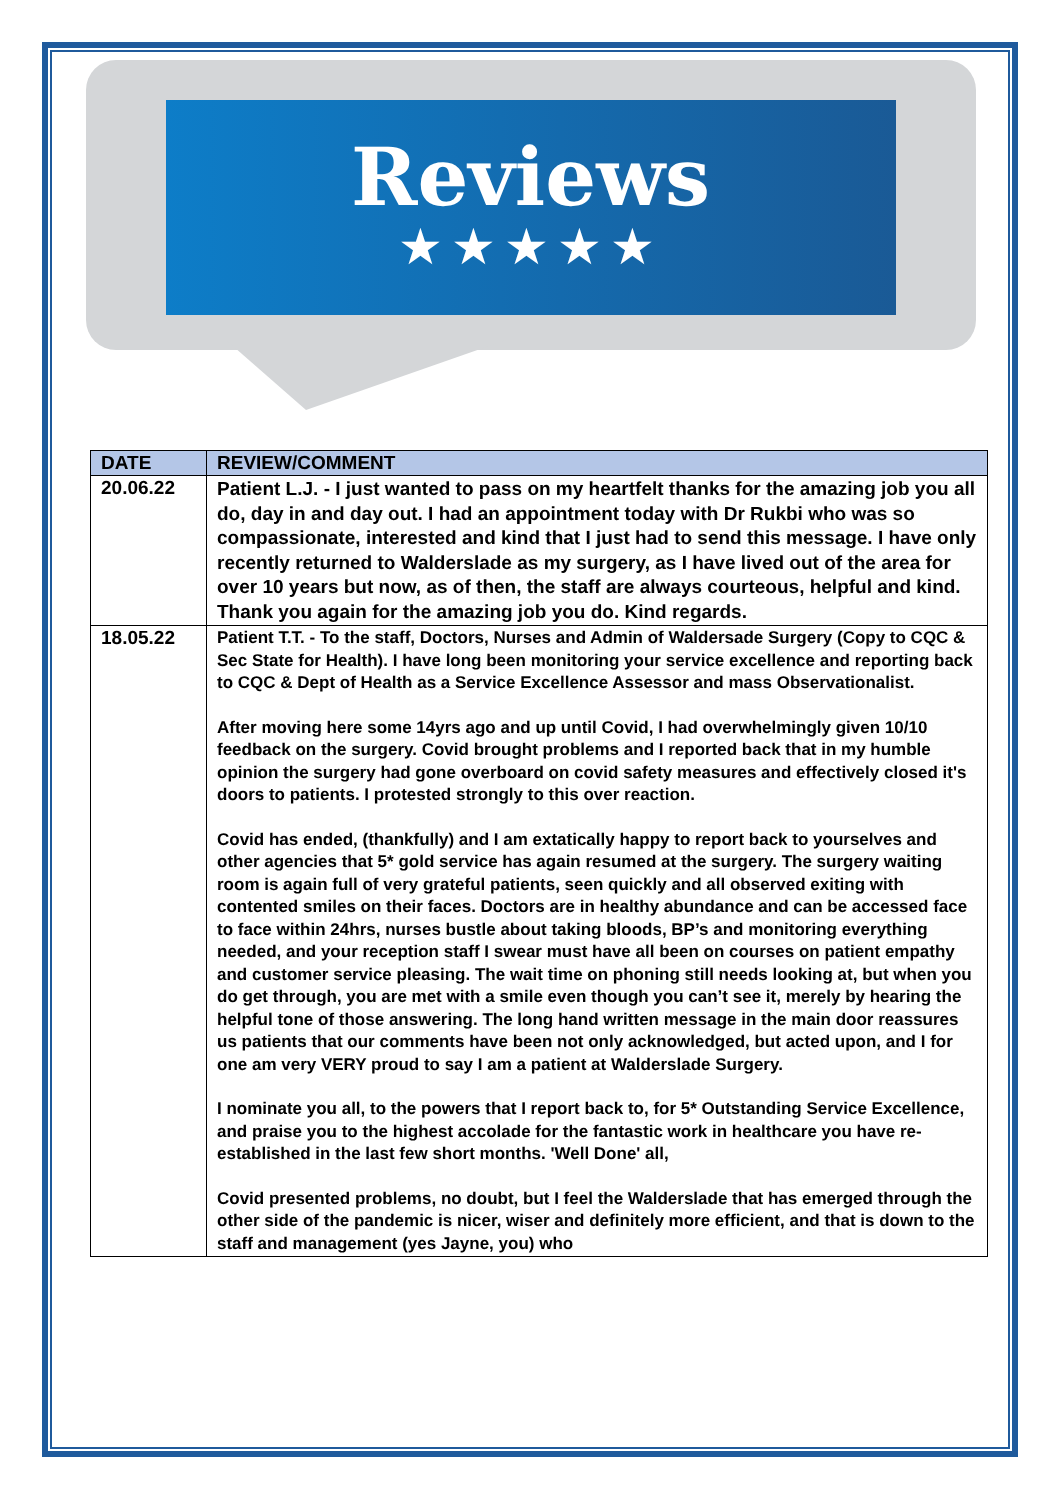Reviews
★★★★★
| DATE | REVIEW/COMMENT |
| --- | --- |
| 20.06.22 | Patient L.J. - I just wanted to pass on my heartfelt thanks for the amazing job you all do, day in and day out. I had an appointment today with Dr Rukbi who was so compassionate, interested and kind that I just had to send this message. I have only recently returned to Walderslade as my surgery, as I have lived out of the area for over 10 years but now, as of then, the staff are always courteous, helpful and kind. Thank you again for the amazing job you do. Kind regards. |
| 18.05.22 | Patient T.T. - To the staff, Doctors, Nurses and Admin of Waldersade Surgery (Copy to CQC & Sec State for Health). I have long been monitoring your service excellence and reporting back to CQC & Dept of Health as a Service Excellence Assessor and mass Observationalist. After moving here some 14yrs ago and up until Covid, I had overwhelmingly given 10/10 feedback on the surgery. Covid brought problems and I reported back that in my humble opinion the surgery had gone overboard on covid safety measures and effectively closed it's doors to patients. I protested strongly to this over reaction. Covid has ended, (thankfully) and I am extatically happy to report back to yourselves and other agencies that 5* gold service has again resumed at the surgery. The surgery waiting room is again full of very grateful patients, seen quickly and all observed exiting with contented smiles on their faces. Doctors are in healthy abundance and can be accessed face to face within 24hrs, nurses bustle about taking bloods, BP’s and monitoring everything needed, and your reception staff I swear must have all been on courses on patient empathy and customer service pleasing. The wait time on phoning still needs looking at, but when you do get through, you are met with a smile even though you can’t see it, merely by hearing the helpful tone of those answering. The long hand written message in the main door reassures us patients that our comments have been not only acknowledged, but acted upon, and I for one am very VERY proud to say I am a patient at Walderslade Surgery. I nominate you all, to the powers that I report back to, for 5* Outstanding Service Excellence, and praise you to the highest accolade for the fantastic work in healthcare you have re- established in the last few short months. 'Well Done' all, Covid presented problems, no doubt, but I feel the Walderslade that has emerged through the other side of the pandemic is nicer, wiser and definitely more efficient, and that is down to the staff and management (yes Jayne, you) who |